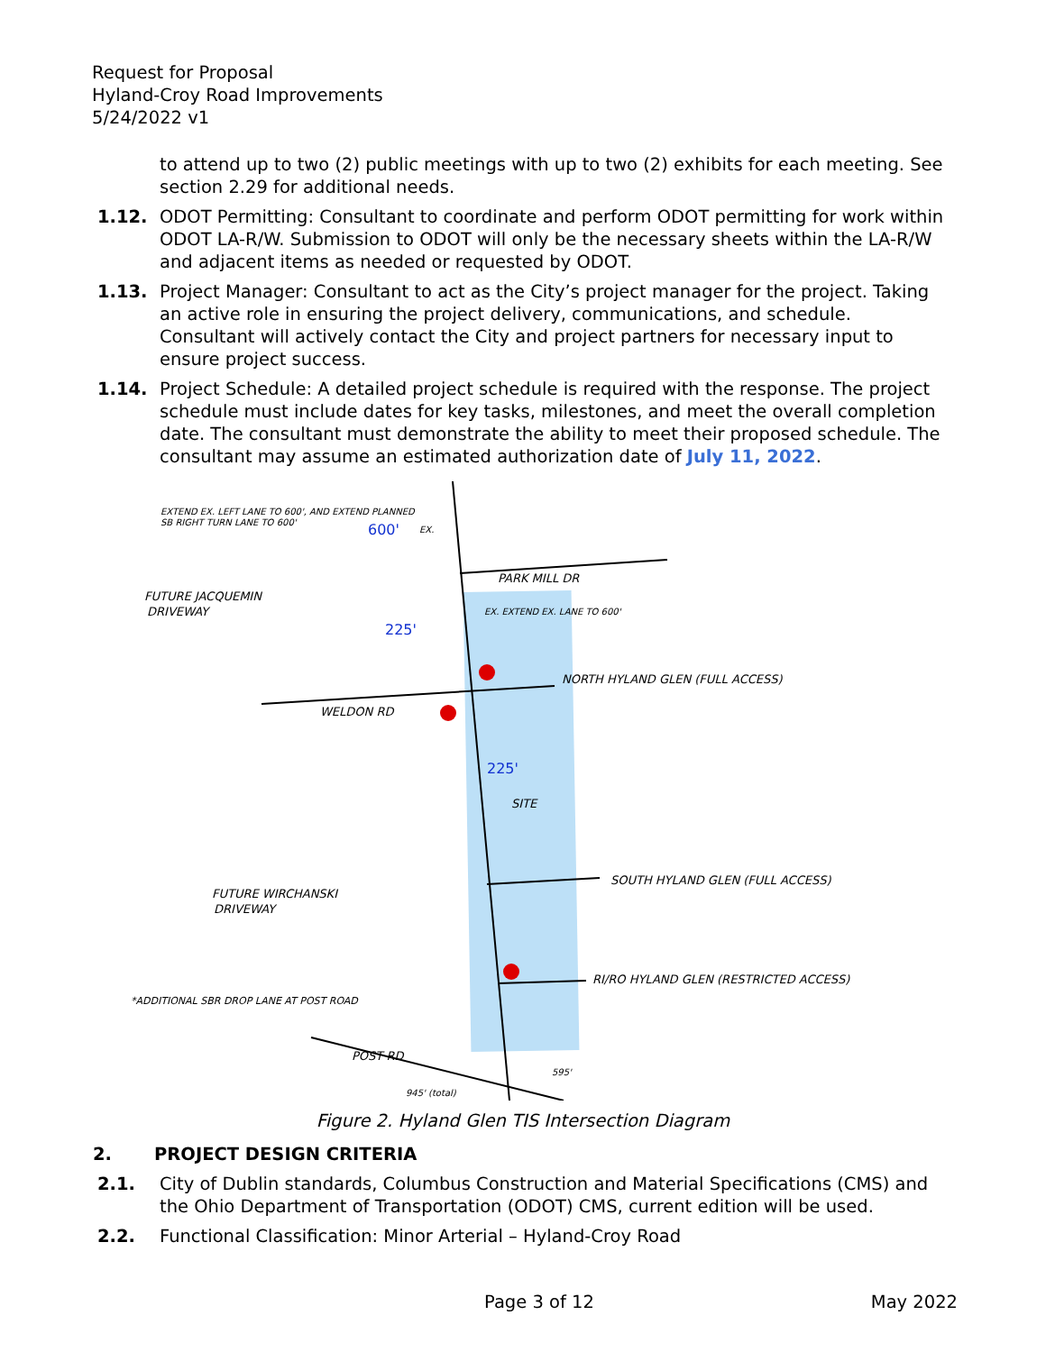Request for Proposal
Hyland-Croy Road Improvements
5/24/2022 v1
to attend up to two (2) public meetings with up to two (2) exhibits for each meeting. See section 2.29 for additional needs.
1.12. ODOT Permitting: Consultant to coordinate and perform ODOT permitting for work within ODOT LA-R/W. Submission to ODOT will only be the necessary sheets within the LA-R/W and adjacent items as needed or requested by ODOT.
1.13. Project Manager: Consultant to act as the City’s project manager for the project. Taking an active role in ensuring the project delivery, communications, and schedule. Consultant will actively contact the City and project partners for necessary input to ensure project success.
1.14. Project Schedule: A detailed project schedule is required with the response. The project schedule must include dates for key tasks, milestones, and meet the overall completion date. The consultant must demonstrate the ability to meet their proposed schedule. The consultant may assume an estimated authorization date of July 11, 2022.
EXTEND EX. LEFT LANE TO 600', AND EXTEND PLANNED
SB RIGHT TURN LANE TO 600'
600'
EX.
FUTURE JACQUEMIN
DRIVEWAY
PARK MILL DR
EX. EXTEND EX. LANE TO 600'
225'
NORTH HYLAND GLEN (FULL ACCESS)
WELDON RD
225'
SITE
SOUTH HYLAND GLEN (FULL ACCESS)
FUTURE WIRCHANSKI
DRIVEWAY
RI/RO HYLAND GLEN (RESTRICTED ACCESS)
*ADDITIONAL SBR DROP LANE AT POST ROAD
POST RD
595'
945' (total)
Figure 2. Hyland Glen TIS Intersection Diagram
2. PROJECT DESIGN CRITERIA
2.1. City of Dublin standards, Columbus Construction and Material Specifications (CMS) and the Ohio Department of Transportation (ODOT) CMS, current edition will be used.
2.2. Functional Classification: Minor Arterial – Hyland-Croy Road
Page 3 of 12 May 2022